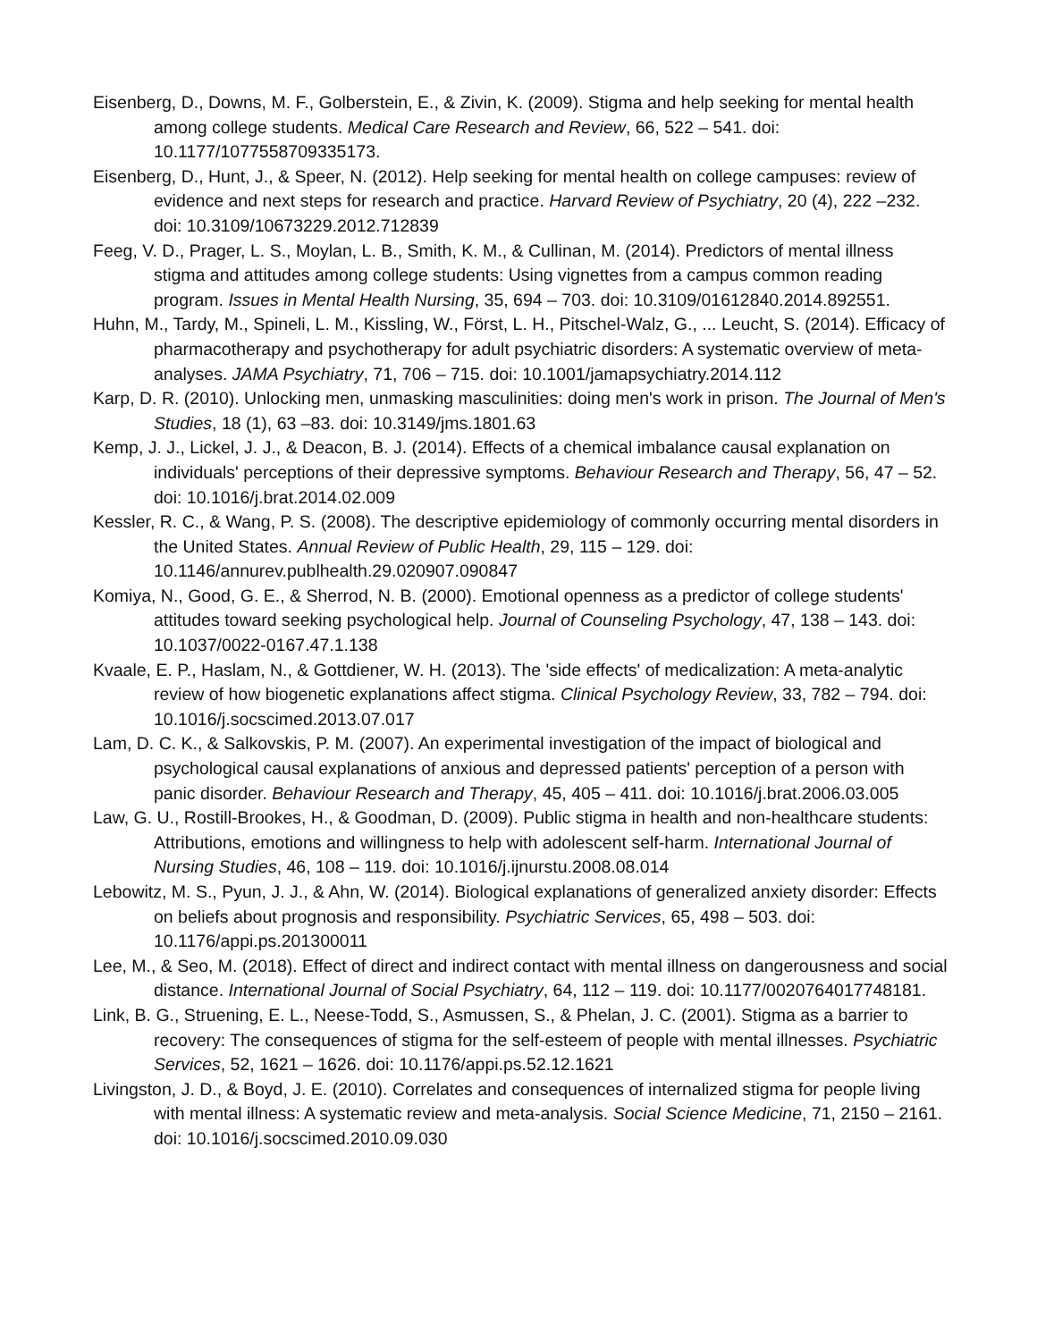Eisenberg, D., Downs, M. F., Golberstein, E., & Zivin, K. (2009). Stigma and help seeking for mental health among college students. Medical Care Research and Review, 66, 522 – 541. doi: 10.1177/1077558709335173.
Eisenberg, D., Hunt, J., & Speer, N. (2012). Help seeking for mental health on college campuses: review of evidence and next steps for research and practice. Harvard Review of Psychiatry, 20 (4), 222 –232. doi: 10.3109/10673229.2012.712839
Feeg, V. D., Prager, L. S., Moylan, L. B., Smith, K. M., & Cullinan, M. (2014). Predictors of mental illness stigma and attitudes among college students: Using vignettes from a campus common reading program. Issues in Mental Health Nursing, 35, 694 – 703. doi: 10.3109/01612840.2014.892551.
Huhn, M., Tardy, M., Spineli, L. M., Kissling, W., Först, L. H., Pitschel-Walz, G., ... Leucht, S. (2014). Efficacy of pharmacotherapy and psychotherapy for adult psychiatric disorders: A systematic overview of meta-analyses. JAMA Psychiatry, 71, 706 – 715. doi: 10.1001/jamapsychiatry.2014.112
Karp, D. R. (2010). Unlocking men, unmasking masculinities: doing men's work in prison. The Journal of Men's Studies, 18 (1), 63 –83. doi: 10.3149/jms.1801.63
Kemp, J. J., Lickel, J. J., & Deacon, B. J. (2014). Effects of a chemical imbalance causal explanation on individuals' perceptions of their depressive symptoms. Behaviour Research and Therapy, 56, 47 – 52. doi: 10.1016/j.brat.2014.02.009
Kessler, R. C., & Wang, P. S. (2008). The descriptive epidemiology of commonly occurring mental disorders in the United States. Annual Review of Public Health, 29, 115 – 129. doi: 10.1146/annurev.publhealth.29.020907.090847
Komiya, N., Good, G. E., & Sherrod, N. B. (2000). Emotional openness as a predictor of college students' attitudes toward seeking psychological help. Journal of Counseling Psychology, 47, 138 – 143. doi: 10.1037/0022-0167.47.1.138
Kvaale, E. P., Haslam, N., & Gottdiener, W. H. (2013). The 'side effects' of medicalization: A meta-analytic review of how biogenetic explanations affect stigma. Clinical Psychology Review, 33, 782 – 794. doi: 10.1016/j.socscimed.2013.07.017
Lam, D. C. K., & Salkovskis, P. M. (2007). An experimental investigation of the impact of biological and psychological causal explanations of anxious and depressed patients' perception of a person with panic disorder. Behaviour Research and Therapy, 45, 405 – 411. doi: 10.1016/j.brat.2006.03.005
Law, G. U., Rostill-Brookes, H., & Goodman, D. (2009). Public stigma in health and non-healthcare students: Attributions, emotions and willingness to help with adolescent self-harm. International Journal of Nursing Studies, 46, 108 – 119. doi: 10.1016/j.ijnurstu.2008.08.014
Lebowitz, M. S., Pyun, J. J., & Ahn, W. (2014). Biological explanations of generalized anxiety disorder: Effects on beliefs about prognosis and responsibility. Psychiatric Services, 65, 498 – 503. doi: 10.1176/appi.ps.201300011
Lee, M., & Seo, M. (2018). Effect of direct and indirect contact with mental illness on dangerousness and social distance. International Journal of Social Psychiatry, 64, 112 – 119. doi: 10.1177/0020764017748181.
Link, B. G., Struening, E. L., Neese-Todd, S., Asmussen, S., & Phelan, J. C. (2001). Stigma as a barrier to recovery: The consequences of stigma for the self-esteem of people with mental illnesses. Psychiatric Services, 52, 1621 – 1626. doi: 10.1176/appi.ps.52.12.1621
Livingston, J. D., & Boyd, J. E. (2010). Correlates and consequences of internalized stigma for people living with mental illness: A systematic review and meta-analysis. Social Science Medicine, 71, 2150 – 2161. doi: 10.1016/j.socscimed.2010.09.030